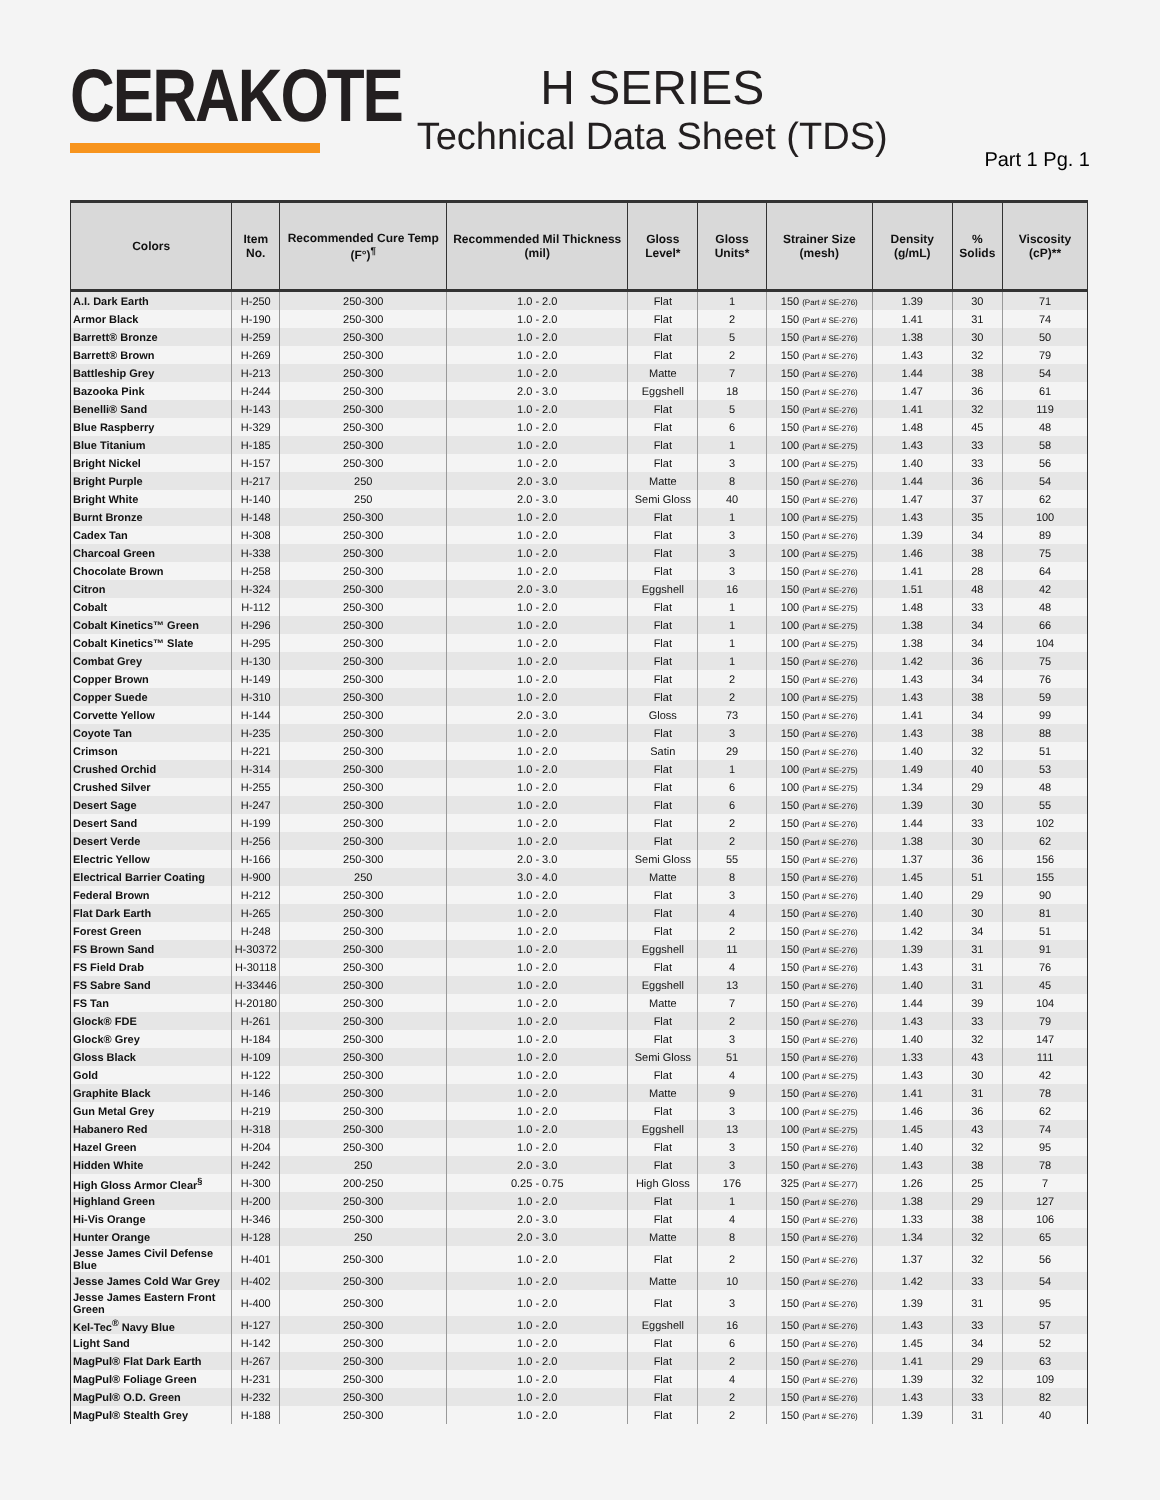CERAKOTE
H SERIES
Technical Data Sheet (TDS)
Part 1 Pg. 1
| Colors | Item No. | Recommended Cure Temp (F°)<sup>¶</sup> | Recommended Mil Thickness (mil) | Gloss Level* | Gloss Units* | Strainer Size (mesh) | Density (g/mL) | % Solids | Viscosity (cP)** |
| --- | --- | --- | --- | --- | --- | --- | --- | --- | --- |
| A.I. Dark Earth | H-250 | 250-300 | 1.0 - 2.0 | Flat | 1 | 150 (Part # SE-276) | 1.39 | 30 | 71 |
| Armor Black | H-190 | 250-300 | 1.0 - 2.0 | Flat | 2 | 150 (Part # SE-276) | 1.41 | 31 | 74 |
| Barrett® Bronze | H-259 | 250-300 | 1.0 - 2.0 | Flat | 5 | 150 (Part # SE-276) | 1.38 | 30 | 50 |
| Barrett® Brown | H-269 | 250-300 | 1.0 - 2.0 | Flat | 2 | 150 (Part # SE-276) | 1.43 | 32 | 79 |
| Battleship Grey | H-213 | 250-300 | 1.0 - 2.0 | Matte | 7 | 150 (Part # SE-276) | 1.44 | 38 | 54 |
| Bazooka Pink | H-244 | 250-300 | 2.0 - 3.0 | Eggshell | 18 | 150 (Part # SE-276) | 1.47 | 36 | 61 |
| Benelli® Sand | H-143 | 250-300 | 1.0 - 2.0 | Flat | 5 | 150 (Part # SE-276) | 1.41 | 32 | 119 |
| Blue Raspberry | H-329 | 250-300 | 1.0 - 2.0 | Flat | 6 | 150 (Part # SE-276) | 1.48 | 45 | 48 |
| Blue Titanium | H-185 | 250-300 | 1.0 - 2.0 | Flat | 1 | 100 (Part # SE-275) | 1.43 | 33 | 58 |
| Bright Nickel | H-157 | 250-300 | 1.0 - 2.0 | Flat | 3 | 100 (Part # SE-275) | 1.40 | 33 | 56 |
| Bright Purple | H-217 | 250 | 2.0 - 3.0 | Matte | 8 | 150 (Part # SE-276) | 1.44 | 36 | 54 |
| Bright White | H-140 | 250 | 2.0 - 3.0 | Semi Gloss | 40 | 150 (Part # SE-276) | 1.47 | 37 | 62 |
| Burnt Bronze | H-148 | 250-300 | 1.0 - 2.0 | Flat | 1 | 100 (Part # SE-275) | 1.43 | 35 | 100 |
| Cadex Tan | H-308 | 250-300 | 1.0 - 2.0 | Flat | 3 | 150 (Part # SE-276) | 1.39 | 34 | 89 |
| Charcoal Green | H-338 | 250-300 | 1.0 - 2.0 | Flat | 3 | 100 (Part # SE-275) | 1.46 | 38 | 75 |
| Chocolate Brown | H-258 | 250-300 | 1.0 - 2.0 | Flat | 3 | 150 (Part # SE-276) | 1.41 | 28 | 64 |
| Citron | H-324 | 250-300 | 2.0 - 3.0 | Eggshell | 16 | 150 (Part # SE-276) | 1.51 | 48 | 42 |
| Cobalt | H-112 | 250-300 | 1.0 - 2.0 | Flat | 1 | 100 (Part # SE-275) | 1.48 | 33 | 48 |
| Cobalt Kinetics™ Green | H-296 | 250-300 | 1.0 - 2.0 | Flat | 1 | 100 (Part # SE-275) | 1.38 | 34 | 66 |
| Cobalt Kinetics™ Slate | H-295 | 250-300 | 1.0 - 2.0 | Flat | 1 | 100 (Part # SE-275) | 1.38 | 34 | 104 |
| Combat Grey | H-130 | 250-300 | 1.0 - 2.0 | Flat | 1 | 150 (Part # SE-276) | 1.42 | 36 | 75 |
| Copper Brown | H-149 | 250-300 | 1.0 - 2.0 | Flat | 2 | 150 (Part # SE-276) | 1.43 | 34 | 76 |
| Copper Suede | H-310 | 250-300 | 1.0 - 2.0 | Flat | 2 | 100 (Part # SE-275) | 1.43 | 38 | 59 |
| Corvette Yellow | H-144 | 250-300 | 2.0 - 3.0 | Gloss | 73 | 150 (Part # SE-276) | 1.41 | 34 | 99 |
| Coyote Tan | H-235 | 250-300 | 1.0 - 2.0 | Flat | 3 | 150 (Part # SE-276) | 1.43 | 38 | 88 |
| Crimson | H-221 | 250-300 | 1.0 - 2.0 | Satin | 29 | 150 (Part # SE-276) | 1.40 | 32 | 51 |
| Crushed Orchid | H-314 | 250-300 | 1.0 - 2.0 | Flat | 1 | 100 (Part # SE-275) | 1.49 | 40 | 53 |
| Crushed Silver | H-255 | 250-300 | 1.0 - 2.0 | Flat | 6 | 100 (Part # SE-275) | 1.34 | 29 | 48 |
| Desert Sage | H-247 | 250-300 | 1.0 - 2.0 | Flat | 6 | 150 (Part # SE-276) | 1.39 | 30 | 55 |
| Desert Sand | H-199 | 250-300 | 1.0 - 2.0 | Flat | 2 | 150 (Part # SE-276) | 1.44 | 33 | 102 |
| Desert Verde | H-256 | 250-300 | 1.0 - 2.0 | Flat | 2 | 150 (Part # SE-276) | 1.38 | 30 | 62 |
| Electric Yellow | H-166 | 250-300 | 2.0 - 3.0 | Semi Gloss | 55 | 150 (Part # SE-276) | 1.37 | 36 | 156 |
| Electrical Barrier Coating | H-900 | 250 | 3.0 - 4.0 | Matte | 8 | 150 (Part # SE-276) | 1.45 | 51 | 155 |
| Federal Brown | H-212 | 250-300 | 1.0 - 2.0 | Flat | 3 | 150 (Part # SE-276) | 1.40 | 29 | 90 |
| Flat Dark Earth | H-265 | 250-300 | 1.0 - 2.0 | Flat | 4 | 150 (Part # SE-276) | 1.40 | 30 | 81 |
| Forest Green | H-248 | 250-300 | 1.0 - 2.0 | Flat | 2 | 150 (Part # SE-276) | 1.42 | 34 | 51 |
| FS Brown Sand | H-30372 | 250-300 | 1.0 - 2.0 | Eggshell | 11 | 150 (Part # SE-276) | 1.39 | 31 | 91 |
| FS Field Drab | H-30118 | 250-300 | 1.0 - 2.0 | Flat | 4 | 150 (Part # SE-276) | 1.43 | 31 | 76 |
| FS Sabre Sand | H-33446 | 250-300 | 1.0 - 2.0 | Eggshell | 13 | 150 (Part # SE-276) | 1.40 | 31 | 45 |
| FS Tan | H-20180 | 250-300 | 1.0 - 2.0 | Matte | 7 | 150 (Part # SE-276) | 1.44 | 39 | 104 |
| Glock® FDE | H-261 | 250-300 | 1.0 - 2.0 | Flat | 2 | 150 (Part # SE-276) | 1.43 | 33 | 79 |
| Glock® Grey | H-184 | 250-300 | 1.0 - 2.0 | Flat | 3 | 150 (Part # SE-276) | 1.40 | 32 | 147 |
| Gloss Black | H-109 | 250-300 | 1.0 - 2.0 | Semi Gloss | 51 | 150 (Part # SE-276) | 1.33 | 43 | 111 |
| Gold | H-122 | 250-300 | 1.0 - 2.0 | Flat | 4 | 100 (Part # SE-275) | 1.43 | 30 | 42 |
| Graphite Black | H-146 | 250-300 | 1.0 - 2.0 | Matte | 9 | 150 (Part # SE-276) | 1.41 | 31 | 78 |
| Gun Metal Grey | H-219 | 250-300 | 1.0 - 2.0 | Flat | 3 | 100 (Part # SE-275) | 1.46 | 36 | 62 |
| Habanero Red | H-318 | 250-300 | 1.0 - 2.0 | Eggshell | 13 | 100 (Part # SE-275) | 1.45 | 43 | 74 |
| Hazel Green | H-204 | 250-300 | 1.0 - 2.0 | Flat | 3 | 150 (Part # SE-276) | 1.40 | 32 | 95 |
| Hidden White | H-242 | 250 | 2.0 - 3.0 | Flat | 3 | 150 (Part # SE-276) | 1.43 | 38 | 78 |
| High Gloss Armor Clear<sup>§</sup> | H-300 | 200-250 | 0.25 - 0.75 | High Gloss | 176 | 325 (Part # SE-277) | 1.26 | 25 | 7 |
| Highland Green | H-200 | 250-300 | 1.0 - 2.0 | Flat | 1 | 150 (Part # SE-276) | 1.38 | 29 | 127 |
| Hi-Vis Orange | H-346 | 250-300 | 2.0 - 3.0 | Flat | 4 | 150 (Part # SE-276) | 1.33 | 38 | 106 |
| Hunter Orange | H-128 | 250 | 2.0 - 3.0 | Matte | 8 | 150 (Part # SE-276) | 1.34 | 32 | 65 |
| Jesse James Civil Defense Blue | H-401 | 250-300 | 1.0 - 2.0 | Flat | 2 | 150 (Part # SE-276) | 1.37 | 32 | 56 |
| Jesse James Cold War Grey | H-402 | 250-300 | 1.0 - 2.0 | Matte | 10 | 150 (Part # SE-276) | 1.42 | 33 | 54 |
| Jesse James Eastern Front Green | H-400 | 250-300 | 1.0 - 2.0 | Flat | 3 | 150 (Part # SE-276) | 1.39 | 31 | 95 |
| Kel-Tec<sup>®</sup> Navy Blue | H-127 | 250-300 | 1.0 - 2.0 | Eggshell | 16 | 150 (Part # SE-276) | 1.43 | 33 | 57 |
| Light Sand | H-142 | 250-300 | 1.0 - 2.0 | Flat | 6 | 150 (Part # SE-276) | 1.45 | 34 | 52 |
| MagPul® Flat Dark Earth | H-267 | 250-300 | 1.0 - 2.0 | Flat | 2 | 150 (Part # SE-276) | 1.41 | 29 | 63 |
| MagPul® Foliage Green | H-231 | 250-300 | 1.0 - 2.0 | Flat | 4 | 150 (Part # SE-276) | 1.39 | 32 | 109 |
| MagPul® O.D. Green | H-232 | 250-300 | 1.0 - 2.0 | Flat | 2 | 150 (Part # SE-276) | 1.43 | 33 | 82 |
| MagPul® Stealth Grey | H-188 | 250-300 | 1.0 - 2.0 | Flat | 2 | 150 (Part # SE-276) | 1.39 | 31 | 40 |